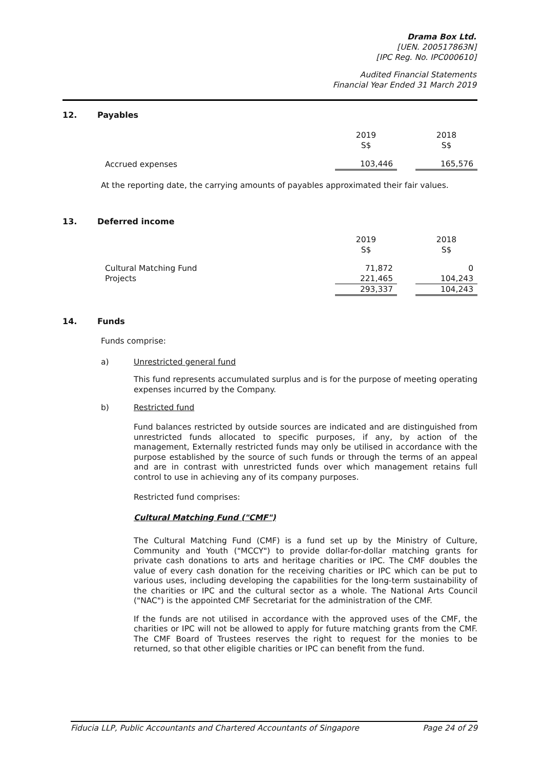Drama Box Ltd.
[UEN. 200517863N]
[IPC Reg. No. IPC000610]
Audited Financial Statements
Financial Year Ended 31 March 2019
12. Payables
| | 2019 S$ | | 2018 S$ |
| Accrued expenses | 103,446 | | 165,576 |
At the reporting date, the carrying amounts of payables approximated their fair values.
13. Deferred income
| | 2019 S$ | | 2018 S$ |
| Cultural Matching Fund | 71,872 | | 0 |
| Projects | 221,465 | | 104,243 |
| | 293,337 | | 104,243 |
14. Funds
Funds comprise:
a) Unrestricted general fund
This fund represents accumulated surplus and is for the purpose of meeting operating expenses incurred by the Company.
b) Restricted fund
Fund balances restricted by outside sources are indicated and are distinguished from unrestricted funds allocated to specific purposes, if any, by action of the management, Externally restricted funds may only be utilised in accordance with the purpose established by the source of such funds or through the terms of an appeal and are in contrast with unrestricted funds over which management retains full control to use in achieving any of its company purposes.
Restricted fund comprises:
Cultural Matching Fund ("CMF")
The Cultural Matching Fund (CMF) is a fund set up by the Ministry of Culture, Community and Youth ("MCCY") to provide dollar-for-dollar matching grants for private cash donations to arts and heritage charities or IPC. The CMF doubles the value of every cash donation for the receiving charities or IPC which can be put to various uses, including developing the capabilities for the long-term sustainability of the charities or IPC and the cultural sector as a whole. The National Arts Council ("NAC") is the appointed CMF Secretariat for the administration of the CMF.
If the funds are not utilised in accordance with the approved uses of the CMF, the charities or IPC will not be allowed to apply for future matching grants from the CMF. The CMF Board of Trustees reserves the right to request for the monies to be returned, so that other eligible charities or IPC can benefit from the fund.
Fiducia LLP, Public Accountants and Chartered Accountants of Singapore Page 24 of 29